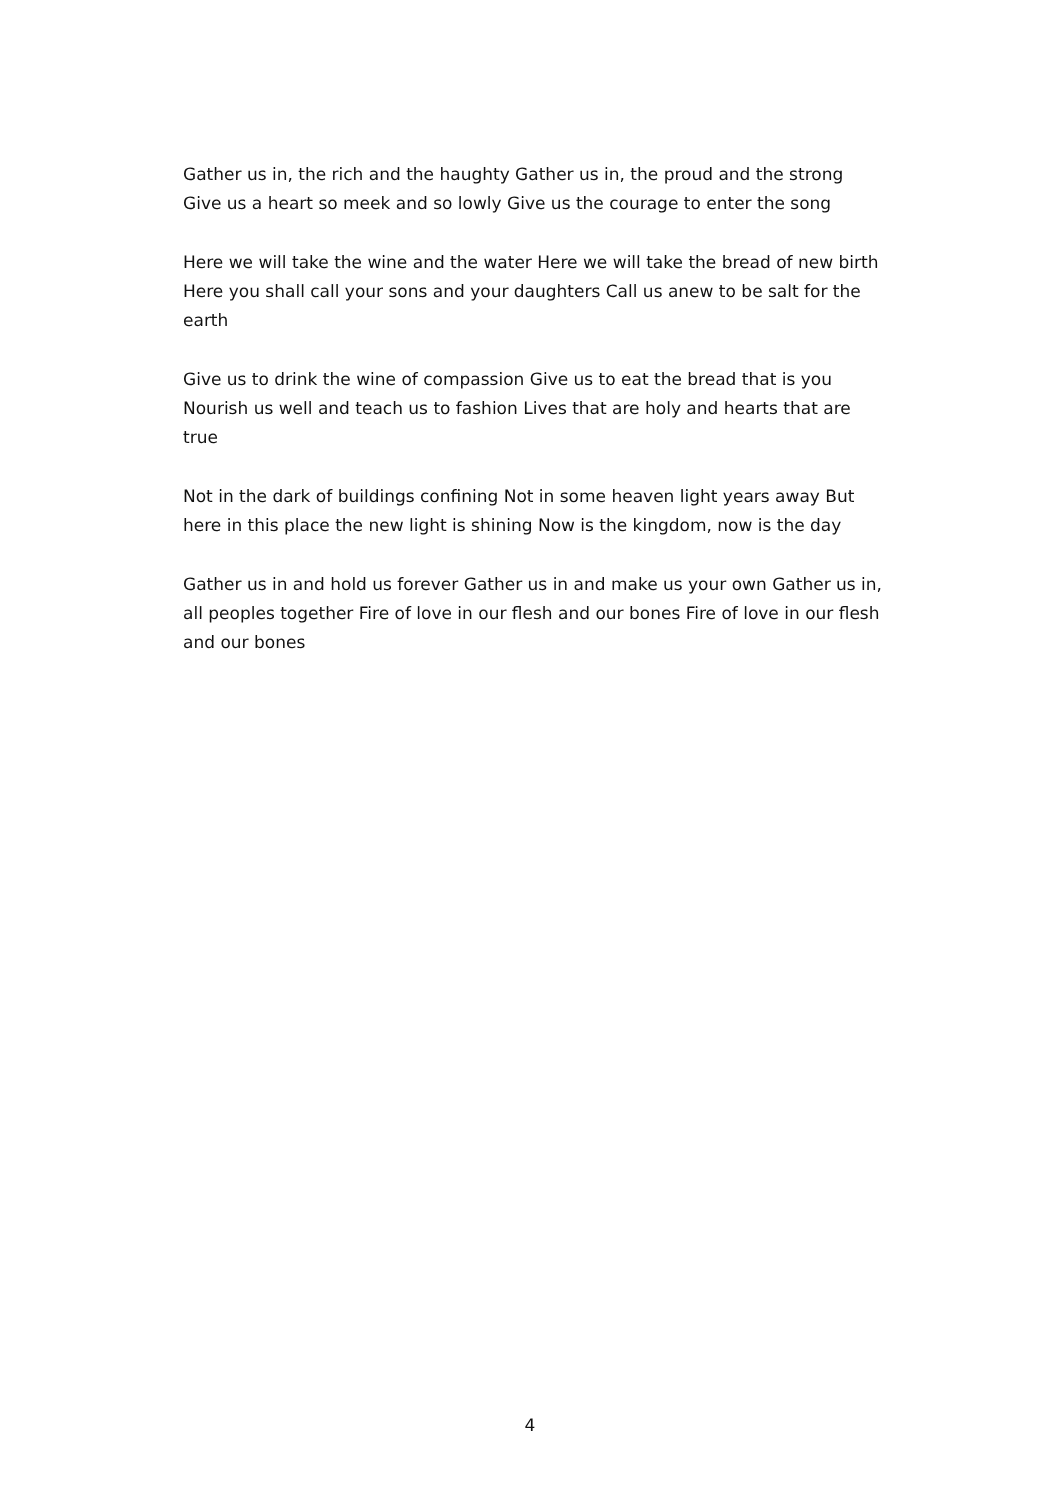Gather us in, the rich and the haughty Gather us in, the proud and the strong Give us a heart so meek and so lowly Give us the courage to enter the song
Here we will take the wine and the water Here we will take the bread of new birth Here you shall call your sons and your daughters Call us anew to be salt for the earth
Give us to drink the wine of compassion Give us to eat the bread that is you Nourish us well and teach us to fashion Lives that are holy and hearts that are true
Not in the dark of buildings confining Not in some heaven light years away But here in this place the new light is shining Now is the kingdom, now is the day
Gather us in and hold us forever Gather us in and make us your own Gather us in, all peoples together Fire of love in our flesh and our bones Fire of love in our flesh and our bones
4